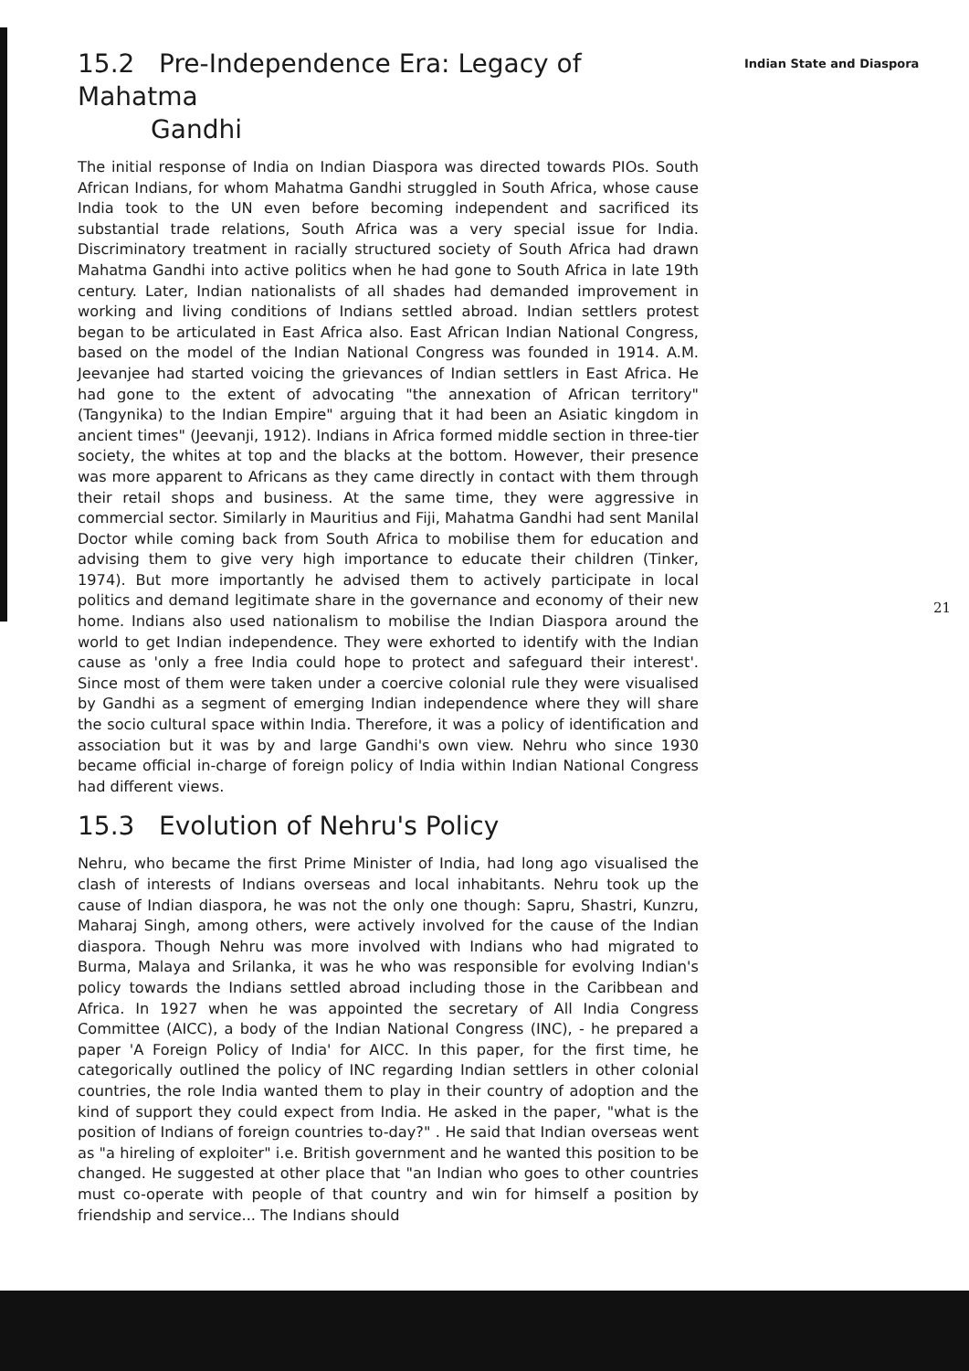15.2 Pre-Independence Era: Legacy of Mahatma
Gandhi
The initial response of India on Indian Diaspora was directed towards PIOs. South African Indians, for whom Mahatma Gandhi struggled in South Africa, whose cause India took to the UN even before becoming independent and sacrificed its substantial trade relations, South Africa was a very special issue for India. Discriminatory treatment in racially structured society of South Africa had drawn Mahatma Gandhi into active politics when he had gone to South Africa in late 19th century. Later, Indian nationalists of all shades had demanded improvement in working and living conditions of Indians settled abroad. Indian settlers protest began to be articulated in East Africa also. East African Indian National Congress, based on the model of the Indian National Congress was founded in 1914. A.M. Jeevanjee had started voicing the grievances of Indian settlers in East Africa. He had gone to the extent of advocating "the annexation of African territory" (Tangynika) to the Indian Empire" arguing that it had been an Asiatic kingdom in ancient times" (Jeevanji, 1912). Indians in Africa formed middle section in three-tier society, the whites at top and the blacks at the bottom. However, their presence was more apparent to Africans as they came directly in contact with them through their retail shops and business. At the same time, they were aggressive in commercial sector. Similarly in Mauritius and Fiji, Mahatma Gandhi had sent Manilal Doctor while coming back from South Africa to mobilise them for education and advising them to give very high importance to educate their children (Tinker, 1974). But more importantly he advised them to actively participate in local politics and demand legitimate share in the governance and economy of their new home. Indians also used nationalism to mobilise the Indian Diaspora around the world to get Indian independence. They were exhorted to identify with the Indian cause as 'only a free India could hope to protect and safeguard their interest'. Since most of them were taken under a coercive colonial rule they were visualised by Gandhi as a segment of emerging Indian independence where they will share the socio cultural space within India. Therefore, it was a policy of identification and association but it was by and large Gandhi's own view. Nehru who since 1930 became official in-charge of foreign policy of India within Indian National Congress had different views.
15.3 Evolution of Nehru's Policy
Nehru, who became the first Prime Minister of India, had long ago visualised the clash of interests of Indians overseas and local inhabitants. Nehru took up the cause of Indian diaspora, he was not the only one though: Sapru, Shastri, Kunzru, Maharaj Singh, among others, were actively involved for the cause of the Indian diaspora. Though Nehru was more involved with Indians who had migrated to Burma, Malaya and Srilanka, it was he who was responsible for evolving Indian's policy towards the Indians settled abroad including those in the Caribbean and Africa. In 1927 when he was appointed the secretary of All India Congress Committee (AICC), a body of the Indian National Congress (INC), - he prepared a paper 'A Foreign Policy of India' for AICC. In this paper, for the first time, he categorically outlined the policy of INC regarding Indian settlers in other colonial countries, the role India wanted them to play in their country of adoption and the kind of support they could expect from India. He asked in the paper, "what is the position of Indians of foreign countries to-day?" . He said that Indian overseas went as "a hireling of exploiter" i.e. British government and he wanted this position to be changed. He suggested at other place that "an Indian who goes to other countries must co-operate with people of that country and win for himself a position by friendship and service... The Indians should
Indian State and Diaspora
21